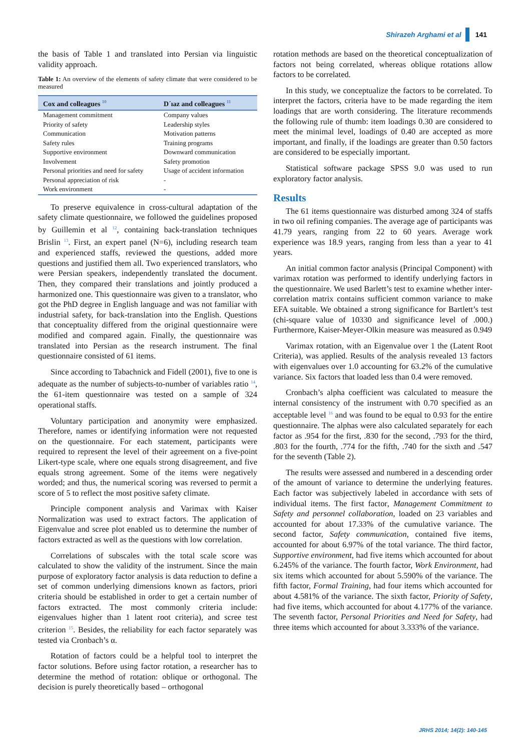Shirazeh Arghami et al 141
the basis of Table 1 and translated into Persian via linguistic validity approach.
Table 1: An overview of the elements of safety climate that were considered to be measured
| Cox and colleagues <sup>10</sup> | D´ıaz and colleagues <sup>11</sup> |
| --- | --- |
| Management commitment | Company values |
| Priority of safety | Leadership styles |
| Communication | Motivation patterns |
| Safety rules | Training programs |
| Supportive environment | Downward communication |
| Involvement | Safety promotion |
| Personal priorities and need for safety | Usage of accident information |
| Personal appreciation of risk | - |
| Work environment | - |
To preserve equivalence in cross-cultural adaptation of the safety climate questionnaire, we followed the guidelines proposed by Guillemin et al <sup>12</sup>, containing back-translation techniques Brislin <sup>13</sup>. First, an expert panel (N=6), including research team and experienced staffs, reviewed the questions, added more questions and justified them all. Two experienced translators, who were Persian speakers, independently translated the document. Then, they compared their translations and jointly produced a harmonized one. This questionnaire was given to a translator, who got the PhD degree in English language and was not familiar with industrial safety, for back-translation into the English. Questions that conceptuality differed from the original questionnaire were modified and compared again. Finally, the questionnaire was translated into Persian as the research instrument. The final questionnaire consisted of 61 items.
Since according to Tabachnick and Fidell (2001), five to one is adequate as the number of subjects-to-number of variables ratio <sup>14</sup>, the 61-item questionnaire was tested on a sample of 324 operational staffs.
Voluntary participation and anonymity were emphasized. Therefore, names or identifying information were not requested on the questionnaire. For each statement, participants were required to represent the level of their agreement on a five-point Likert-type scale, where one equals strong disagreement, and five equals strong agreement. Some of the items were negatively worded; and thus, the numerical scoring was reversed to permit a score of 5 to reflect the most positive safety climate.
Principle component analysis and Varimax with Kaiser Normalization was used to extract factors. The application of Eigenvalue and scree plot enabled us to determine the number of factors extracted as well as the questions with low correlation.
Correlations of subscales with the total scale score was calculated to show the validity of the instrument. Since the main purpose of exploratory factor analysis is data reduction to define a set of common underlying dimensions known as factors, priori criteria should be established in order to get a certain number of factors extracted. The most commonly criteria include: eigenvalues higher than 1 latent root criteria), and scree test criterion <sup>15</sup>. Besides, the reliability for each factor separately was tested via Cronbach’s α.
Rotation of factors could be a helpful tool to interpret the factor solutions. Before using factor rotation, a researcher has to determine the method of rotation: oblique or orthogonal. The decision is purely theoretically based – orthogonal
rotation methods are based on the theoretical conceptualization of factors not being correlated, whereas oblique rotations allow factors to be correlated.
In this study, we conceptualize the factors to be correlated. To interpret the factors, criteria have to be made regarding the item loadings that are worth considering. The literature recommends the following rule of thumb: item loadings 0.30 are considered to meet the minimal level, loadings of 0.40 are accepted as more important, and finally, if the loadings are greater than 0.50 factors are considered to be especially important.
Statistical software package SPSS 9.0 was used to run exploratory factor analysis.
Results
The 61 items questionnaire was disturbed among 324 of staffs in two oil refining companies. The average age of participants was 41.79 years, ranging from 22 to 60 years. Average work experience was 18.9 years, ranging from less than a year to 41 years.
An initial common factor analysis (Principal Component) with varimax rotation was performed to identify underlying factors in the questionnaire. We used Barlett’s test to examine whether inter-correlation matrix contains sufficient common variance to make EFA suitable. We obtained a strong significance for Bartlett’s test (chi-square value of 10330 and significance level of .000.) Furthermore, Kaiser-Meyer-Olkin measure was measured as 0.949
Varimax rotation, with an Eigenvalue over 1 the (Latent Root Criteria), was applied. Results of the analysis revealed 13 factors with eigenvalues over 1.0 accounting for 63.2% of the cumulative variance. Six factors that loaded less than 0.4 were removed.
Cronbach’s alpha coefficient was calculated to measure the internal consistency of the instrument with 0.70 specified as an acceptable level <sup>16</sup> and was found to be equal to 0.93 for the entire questionnaire. The alphas were also calculated separately for each factor as .954 for the first, .830 for the second, .793 for the third, .803 for the fourth, .774 for the fifth, .740 for the sixth and .547 for the seventh (Table 2).
The results were assessed and numbered in a descending order of the amount of variance to determine the underlying features. Each factor was subjectively labeled in accordance with sets of individual items. The first factor, Management Commitment to Safety and personnel collaboration, loaded on 23 variables and accounted for about 17.33% of the cumulative variance. The second factor, Safety communication, contained five items, accounted for about 6.97% of the total variance. The third factor, Supportive environment, had five items which accounted for about 6.245% of the variance. The fourth factor, Work Environment, had six items which accounted for about 5.590% of the variance. The fifth factor, Formal Training, had four items which accounted for about 4.581% of the variance. The sixth factor, Priority of Safety, had five items, which accounted for about 4.177% of the variance. The seventh factor, Personal Priorities and Need for Safety, had three items which accounted for about 3.333% of the variance.
JRHS 2014; 14(2): 140-145